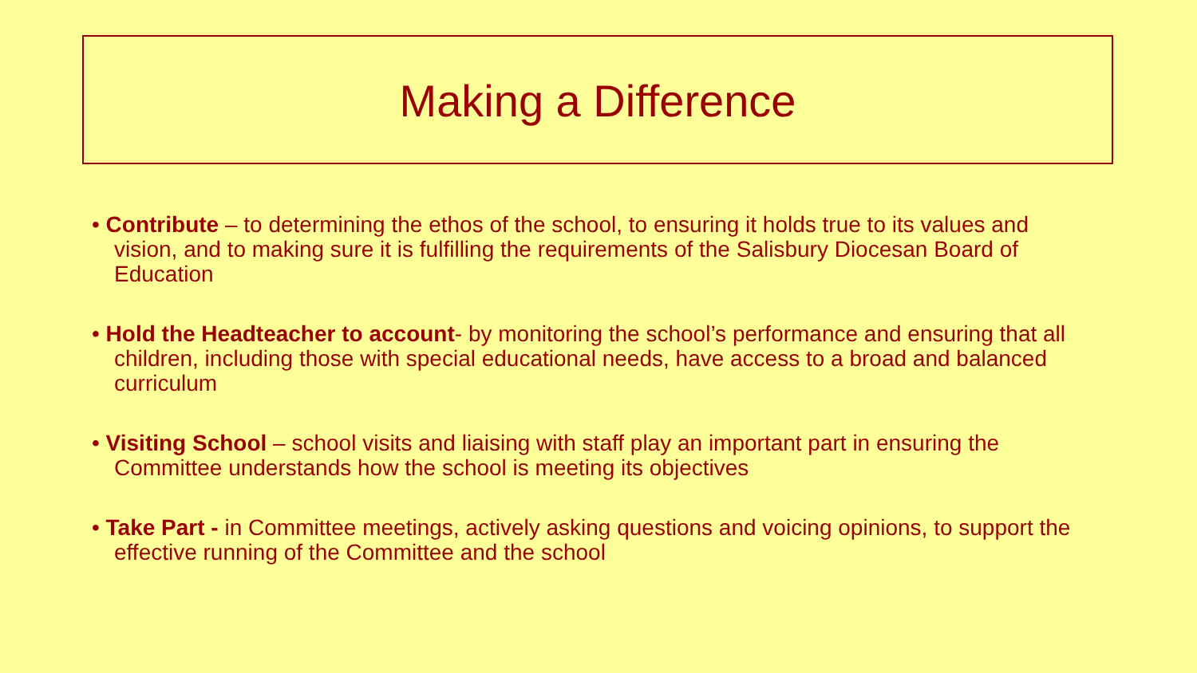Making a Difference
• Contribute – to determining the ethos of the school, to ensuring it holds true to its values and vision, and to making sure it is fulfilling the requirements of the Salisbury Diocesan Board of Education
• Hold the Headteacher to account- by monitoring the school’s performance and ensuring that all children, including those with special educational needs, have access to a broad and balanced curriculum
• Visiting School – school visits and liaising with staff play an important part in ensuring the Committee understands how the school is meeting its objectives
• Take Part - in Committee meetings, actively asking questions and voicing opinions, to support the effective running of the Committee and the school